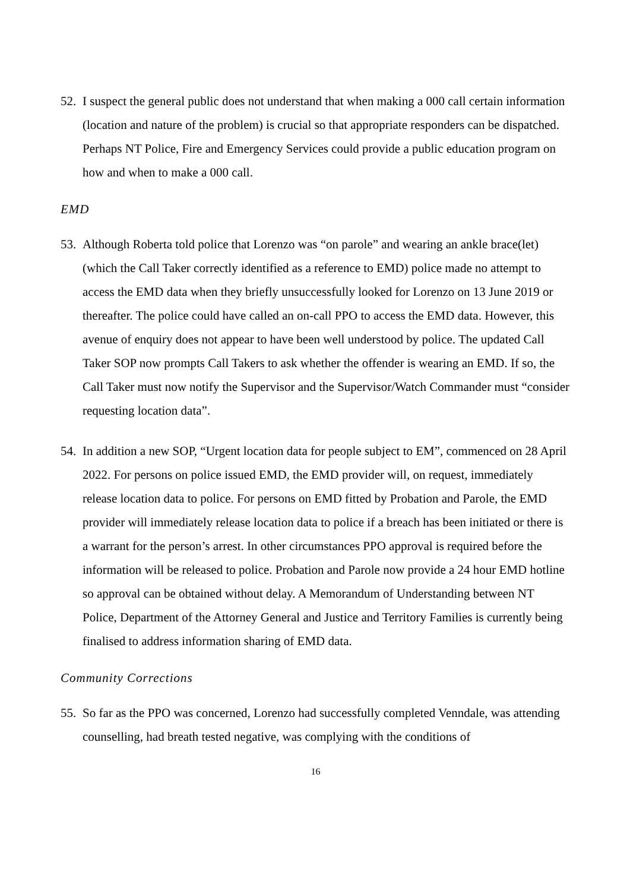52.
I suspect the general public does not understand that when making a 000 call certain information (location and nature of the problem) is crucial so that appropriate responders can be dispatched. Perhaps NT Police, Fire and Emergency Services could provide a public education program on how and when to make a 000 call.
EMD
53.
Although Roberta told police that Lorenzo was “on parole” and wearing an ankle brace(let) (which the Call Taker correctly identified as a reference to EMD) police made no attempt to access the EMD data when they briefly unsuccessfully looked for Lorenzo on 13 June 2019 or thereafter. The police could have called an on-call PPO to access the EMD data. However, this avenue of enquiry does not appear to have been well understood by police. The updated Call Taker SOP now prompts Call Takers to ask whether the offender is wearing an EMD. If so, the Call Taker must now notify the Supervisor and the Supervisor/Watch Commander must “consider requesting location data”.
54.
In addition a new SOP, “Urgent location data for people subject to EM”, commenced on 28 April 2022. For persons on police issued EMD, the EMD provider will, on request, immediately release location data to police. For persons on EMD fitted by Probation and Parole, the EMD provider will immediately release location data to police if a breach has been initiated or there is a warrant for the person’s arrest. In other circumstances PPO approval is required before the information will be released to police. Probation and Parole now provide a 24 hour EMD hotline so approval can be obtained without delay. A Memorandum of Understanding between NT Police, Department of the Attorney General and Justice and Territory Families is currently being finalised to address information sharing of EMD data.
Community Corrections
55.
So far as the PPO was concerned, Lorenzo had successfully completed Venndale, was attending counselling, had breath tested negative, was complying with the conditions of
16